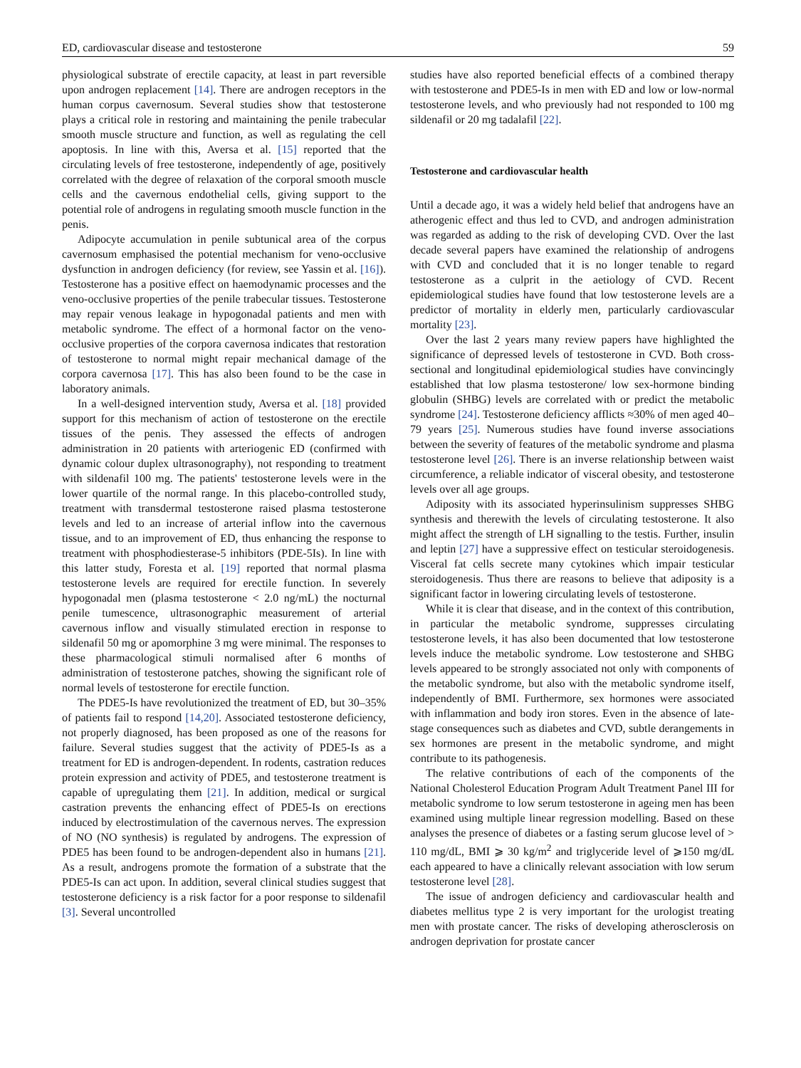ED, cardiovascular disease and testosterone 59
physiological substrate of erectile capacity, at least in part reversible upon androgen replacement [14]. There are androgen receptors in the human corpus cavernosum. Several studies show that testosterone plays a critical role in restoring and maintaining the penile trabecular smooth muscle structure and function, as well as regulating the cell apoptosis. In line with this, Aversa et al. [15] reported that the circulating levels of free testosterone, independently of age, positively correlated with the degree of relaxation of the corporal smooth muscle cells and the cavernous endothelial cells, giving support to the potential role of androgens in regulating smooth muscle function in the penis.
Adipocyte accumulation in penile subtunical area of the corpus cavernosum emphasised the potential mechanism for veno-occlusive dysfunction in androgen deficiency (for review, see Yassin et al. [16]). Testosterone has a positive effect on haemodynamic processes and the veno-occlusive properties of the penile trabecular tissues. Testosterone may repair venous leakage in hypogonadal patients and men with metabolic syndrome. The effect of a hormonal factor on the veno-occlusive properties of the corpora cavernosa indicates that restoration of testosterone to normal might repair mechanical damage of the corpora cavernosa [17]. This has also been found to be the case in laboratory animals.
In a well-designed intervention study, Aversa et al. [18] provided support for this mechanism of action of testosterone on the erectile tissues of the penis. They assessed the effects of androgen administration in 20 patients with arteriogenic ED (confirmed with dynamic colour duplex ultrasonography), not responding to treatment with sildenafil 100 mg. The patients' testosterone levels were in the lower quartile of the normal range. In this placebo-controlled study, treatment with transdermal testosterone raised plasma testosterone levels and led to an increase of arterial inflow into the cavernous tissue, and to an improvement of ED, thus enhancing the response to treatment with phosphodiesterase-5 inhibitors (PDE-5Is). In line with this latter study, Foresta et al. [19] reported that normal plasma testosterone levels are required for erectile function. In severely hypogonadal men (plasma testosterone < 2.0 ng/mL) the nocturnal penile tumescence, ultrasonographic measurement of arterial cavernous inflow and visually stimulated erection in response to sildenafil 50 mg or apomorphine 3 mg were minimal. The responses to these pharmacological stimuli normalised after 6 months of administration of testosterone patches, showing the significant role of normal levels of testosterone for erectile function.
The PDE5-Is have revolutionized the treatment of ED, but 30–35% of patients fail to respond [14,20]. Associated testosterone deficiency, not properly diagnosed, has been proposed as one of the reasons for failure. Several studies suggest that the activity of PDE5-Is as a treatment for ED is androgen-dependent. In rodents, castration reduces protein expression and activity of PDE5, and testosterone treatment is capable of upregulating them [21]. In addition, medical or surgical castration prevents the enhancing effect of PDE5-Is on erections induced by electrostimulation of the cavernous nerves. The expression of NO (NO synthesis) is regulated by androgens. The expression of PDE5 has been found to be androgen-dependent also in humans [21]. As a result, androgens promote the formation of a substrate that the PDE5-Is can act upon. In addition, several clinical studies suggest that testosterone deficiency is a risk factor for a poor response to sildenafil [3]. Several uncontrolled
studies have also reported beneficial effects of a combined therapy with testosterone and PDE5-Is in men with ED and low or low-normal testosterone levels, and who previously had not responded to 100 mg sildenafil or 20 mg tadalafil [22].
Testosterone and cardiovascular health
Until a decade ago, it was a widely held belief that androgens have an atherogenic effect and thus led to CVD, and androgen administration was regarded as adding to the risk of developing CVD. Over the last decade several papers have examined the relationship of androgens with CVD and concluded that it is no longer tenable to regard testosterone as a culprit in the aetiology of CVD. Recent epidemiological studies have found that low testosterone levels are a predictor of mortality in elderly men, particularly cardiovascular mortality [23].
Over the last 2 years many review papers have highlighted the significance of depressed levels of testosterone in CVD. Both cross-sectional and longitudinal epidemiological studies have convincingly established that low plasma testosterone/ low sex-hormone binding globulin (SHBG) levels are correlated with or predict the metabolic syndrome [24]. Testosterone deficiency afflicts ≈30% of men aged 40–79 years [25]. Numerous studies have found inverse associations between the severity of features of the metabolic syndrome and plasma testosterone level [26]. There is an inverse relationship between waist circumference, a reliable indicator of visceral obesity, and testosterone levels over all age groups.
Adiposity with its associated hyperinsulinism suppresses SHBG synthesis and therewith the levels of circulating testosterone. It also might affect the strength of LH signalling to the testis. Further, insulin and leptin [27] have a suppressive effect on testicular steroidogenesis. Visceral fat cells secrete many cytokines which impair testicular steroidogenesis. Thus there are reasons to believe that adiposity is a significant factor in lowering circulating levels of testosterone.
While it is clear that disease, and in the context of this contribution, in particular the metabolic syndrome, suppresses circulating testosterone levels, it has also been documented that low testosterone levels induce the metabolic syndrome. Low testosterone and SHBG levels appeared to be strongly associated not only with components of the metabolic syndrome, but also with the metabolic syndrome itself, independently of BMI. Furthermore, sex hormones were associated with inflammation and body iron stores. Even in the absence of late-stage consequences such as diabetes and CVD, subtle derangements in sex hormones are present in the metabolic syndrome, and might contribute to its pathogenesis.
The relative contributions of each of the components of the National Cholesterol Education Program Adult Treatment Panel III for metabolic syndrome to low serum testosterone in ageing men has been examined using multiple linear regression modelling. Based on these analyses the presence of diabetes or a fasting serum glucose level of > 110 mg/dL, BMI ⩾ 30 kg/m<sup>2</sup> and triglyceride level of ⩾150 mg/dL each appeared to have a clinically relevant association with low serum testosterone level [28].
The issue of androgen deficiency and cardiovascular health and diabetes mellitus type 2 is very important for the urologist treating men with prostate cancer. The risks of developing atherosclerosis on androgen deprivation for prostate cancer